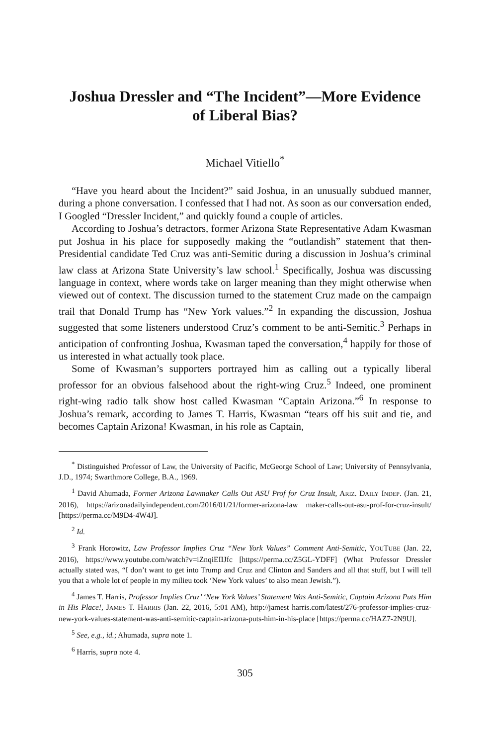Joshua Dressler and “The Incident”—More Evidence
of Liberal Bias?
Michael Vitiello<sup>*</sup>
“Have you heard about the Incident?” said Joshua, in an unusually subdued manner, during a phone conversation. I confessed that I had not. As soon as our conversation ended, I Googled “Dressler Incident,” and quickly found a couple of articles.
According to Joshua’s detractors, former Arizona State Representative Adam Kwasman put Joshua in his place for supposedly making the “outlandish” statement that then-Presidential candidate Ted Cruz was anti-Semitic during a discussion in Joshua’s criminal law class at Arizona State University’s law school.<sup>1</sup> Specifically, Joshua was discussing language in context, where words take on larger meaning than they might otherwise when viewed out of context. The discussion turned to the statement Cruz made on the campaign trail that Donald Trump has “New York values.”<sup>2</sup> In expanding the discussion, Joshua suggested that some listeners understood Cruz’s comment to be anti-Semitic.<sup>3</sup> Perhaps in anticipation of confronting Joshua, Kwasman taped the conversation,<sup>4</sup> happily for those of us interested in what actually took place.
Some of Kwasman’s supporters portrayed him as calling out a typically liberal professor for an obvious falsehood about the right-wing Cruz.<sup>5</sup> Indeed, one prominent right-wing radio talk show host called Kwasman “Captain Arizona.”<sup>6</sup> In response to Joshua’s remark, according to James T. Harris, Kwasman “tears off his suit and tie, and becomes Captain Arizona! Kwasman, in his role as Captain,
<sup>*</sup> Distinguished Professor of Law, the University of Pacific, McGeorge School of Law; University of Pennsylvania, J.D., 1974; Swarthmore College, B.A., 1969.
<sup>1</sup> David Ahumada, Former Arizona Lawmaker Calls Out ASU Prof for Cruz Insult, ARIZ. DAILY INDEP. (Jan. 21, 2016), https://arizonadailyindependent.com/2016/01/21/former-arizona-law maker-calls-out-asu-prof-for-cruz-insult/ [https://perma.cc/M9D4-4W4J].
<sup>2</sup> Id.
<sup>3</sup> Frank Horowitz, Law Professor Implies Cruz “New York Values” Comment Anti-Semitic, YOUTUBE (Jan. 22, 2016), https://www.youtube.com/watch?v=iZnqiEIIJfc [https://perma.cc/Z5GL-YDFF] (What Professor Dressler actually stated was, “I don’t want to get into Trump and Cruz and Clinton and Sanders and all that stuff, but I will tell you that a whole lot of people in my milieu took ‘New York values’ to also mean Jewish.”).
<sup>4</sup> James T. Harris, Professor Implies Cruz’ ‘New York Values’ Statement Was Anti-Semitic, Captain Arizona Puts Him in His Place!, JAMES T. HARRIS (Jan. 22, 2016, 5:01 AM), http://jamest harris.com/latest/276-professor-implies-cruz-new-york-values-statement-was-anti-semitic-captain-arizona-puts-him-in-his-place [https://perma.cc/HAZ7-2N9U].
<sup>5</sup> See, e.g., id.; Ahumada, supra note 1.
<sup>6</sup> Harris, supra note 4.
305